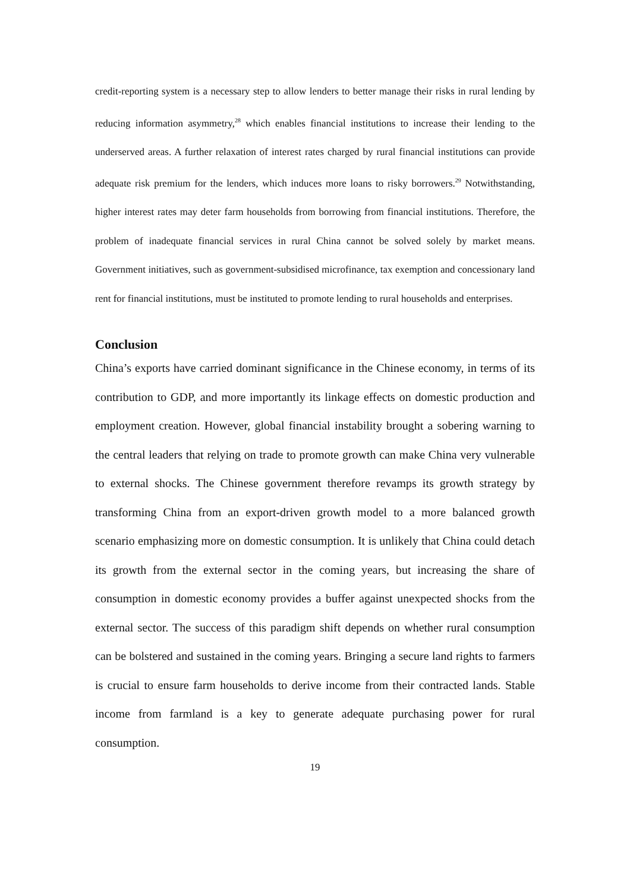credit-reporting system is a necessary step to allow lenders to better manage their risks in rural lending by reducing information asymmetry,<sup>28</sup> which enables financial institutions to increase their lending to the underserved areas. A further relaxation of interest rates charged by rural financial institutions can provide adequate risk premium for the lenders, which induces more loans to risky borrowers.<sup>29</sup> Notwithstanding, higher interest rates may deter farm households from borrowing from financial institutions. Therefore, the problem of inadequate financial services in rural China cannot be solved solely by market means. Government initiatives, such as government-subsidised microfinance, tax exemption and concessionary land rent for financial institutions, must be instituted to promote lending to rural households and enterprises.
Conclusion
China’s exports have carried dominant significance in the Chinese economy, in terms of its contribution to GDP, and more importantly its linkage effects on domestic production and employment creation. However, global financial instability brought a sobering warning to the central leaders that relying on trade to promote growth can make China very vulnerable to external shocks. The Chinese government therefore revamps its growth strategy by transforming China from an export-driven growth model to a more balanced growth scenario emphasizing more on domestic consumption. It is unlikely that China could detach its growth from the external sector in the coming years, but increasing the share of consumption in domestic economy provides a buffer against unexpected shocks from the external sector. The success of this paradigm shift depends on whether rural consumption can be bolstered and sustained in the coming years. Bringing a secure land rights to farmers is crucial to ensure farm households to derive income from their contracted lands. Stable income from farmland is a key to generate adequate purchasing power for rural consumption.
19